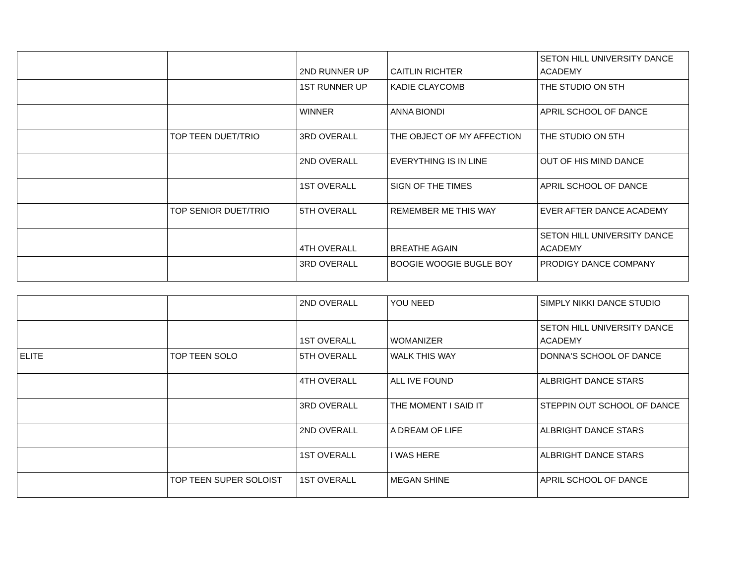| | | 2ND RUNNER UP | CAITLIN RICHTER | SETON HILL UNIVERSITY DANCE ACADEMY |
| | | 1ST RUNNER UP | KADIE CLAYCOMB | THE STUDIO ON 5TH |
| | | WINNER | ANNA BIONDI | APRIL SCHOOL OF DANCE |
| | TOP TEEN DUET/TRIO | 3RD OVERALL | THE OBJECT OF MY AFFECTION | THE STUDIO ON 5TH |
| | | 2ND OVERALL | EVERYTHING IS IN LINE | OUT OF HIS MIND DANCE |
| | | 1ST OVERALL | SIGN OF THE TIMES | APRIL SCHOOL OF DANCE |
| | TOP SENIOR DUET/TRIO | 5TH OVERALL | REMEMBER ME THIS WAY | EVER AFTER DANCE ACADEMY |
| | | 4TH OVERALL | BREATHE AGAIN | SETON HILL UNIVERSITY DANCE ACADEMY |
| | | 3RD OVERALL | BOOGIE WOOGIE BUGLE BOY | PRODIGY DANCE COMPANY |
| | | 2ND OVERALL | YOU NEED | SIMPLY NIKKI DANCE STUDIO |
| | | 1ST OVERALL | WOMANIZER | SETON HILL UNIVERSITY DANCE ACADEMY |
| ELITE | TOP TEEN SOLO | 5TH OVERALL | WALK THIS WAY | DONNA'S SCHOOL OF DANCE |
| | | 4TH OVERALL | ALL IVE FOUND | ALBRIGHT DANCE STARS |
| | | 3RD OVERALL | THE MOMENT I SAID IT | STEPPIN OUT SCHOOL OF DANCE |
| | | 2ND OVERALL | A DREAM OF LIFE | ALBRIGHT DANCE STARS |
| | | 1ST OVERALL | I WAS HERE | ALBRIGHT DANCE STARS |
| | TOP TEEN SUPER SOLOIST | 1ST OVERALL | MEGAN SHINE | APRIL SCHOOL OF DANCE |